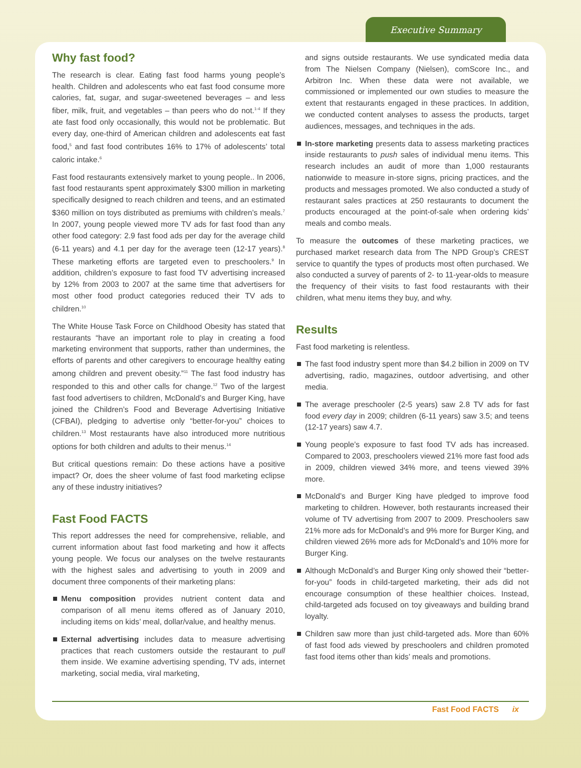Executive Summary
Why fast food?
The research is clear. Eating fast food harms young people’s health. Children and adolescents who eat fast food consume more calories, fat, sugar, and sugar-sweetened beverages – and less fiber, milk, fruit, and vegetables – than peers who do not.<sup>1-4</sup> If they ate fast food only occasionally, this would not be problematic. But every day, one-third of American children and adolescents eat fast food,<sup>5</sup> and fast food contributes 16% to 17% of adolescents’ total caloric intake.<sup>6</sup>
Fast food restaurants extensively market to young people.. In 2006, fast food restaurants spent approximately $300 million in marketing specifically designed to reach children and teens, and an estimated $360 million on toys distributed as premiums with children’s meals.<sup>7</sup> In 2007, young people viewed more TV ads for fast food than any other food category: 2.9 fast food ads per day for the average child (6-11 years) and 4.1 per day for the average teen (12-17 years).<sup>8</sup> These marketing efforts are targeted even to preschoolers.<sup>9</sup> In addition, children’s exposure to fast food TV advertising increased by 12% from 2003 to 2007 at the same time that advertisers for most other food product categories reduced their TV ads to children.<sup>10</sup>
The White House Task Force on Childhood Obesity has stated that restaurants “have an important role to play in creating a food marketing environment that supports, rather than undermines, the efforts of parents and other caregivers to encourage healthy eating among children and prevent obesity.”<sup>11</sup> The fast food industry has responded to this and other calls for change.<sup>12</sup> Two of the largest fast food advertisers to children, McDonald’s and Burger King, have joined the Children’s Food and Beverage Advertising Initiative (CFBAI), pledging to advertise only “better-for-you” choices to children.<sup>13</sup> Most restaurants have also introduced more nutritious options for both children and adults to their menus.<sup>14</sup>
But critical questions remain: Do these actions have a positive impact? Or, does the sheer volume of fast food marketing eclipse any of these industry initiatives?
Fast Food FACTS
This report addresses the need for comprehensive, reliable, and current information about fast food marketing and how it affects young people. We focus our analyses on the twelve restaurants with the highest sales and advertising to youth in 2009 and document three components of their marketing plans:
Menu composition provides nutrient content data and comparison of all menu items offered as of January 2010, including items on kids’ meal, dollar/value, and healthy menus.
External advertising includes data to measure advertising practices that reach customers outside the restaurant to pull them inside. We examine advertising spending, TV ads, internet marketing, social media, viral marketing,
and signs outside restaurants. We use syndicated media data from The Nielsen Company (Nielsen), comScore Inc., and Arbitron Inc. When these data were not available, we commissioned or implemented our own studies to measure the extent that restaurants engaged in these practices. In addition, we conducted content analyses to assess the products, target audiences, messages, and techniques in the ads.
In-store marketing presents data to assess marketing practices inside restaurants to push sales of individual menu items. This research includes an audit of more than 1,000 restaurants nationwide to measure in-store signs, pricing practices, and the products and messages promoted. We also conducted a study of restaurant sales practices at 250 restaurants to document the products encouraged at the point-of-sale when ordering kids’ meals and combo meals.
To measure the outcomes of these marketing practices, we purchased market research data from The NPD Group’s CREST service to quantify the types of products most often purchased. We also conducted a survey of parents of 2- to 11-year-olds to measure the frequency of their visits to fast food restaurants with their children, what menu items they buy, and why.
Results
Fast food marketing is relentless.
The fast food industry spent more than $4.2 billion in 2009 on TV advertising, radio, magazines, outdoor advertising, and other media.
The average preschooler (2-5 years) saw 2.8 TV ads for fast food every day in 2009; children (6-11 years) saw 3.5; and teens (12-17 years) saw 4.7.
Young people’s exposure to fast food TV ads has increased. Compared to 2003, preschoolers viewed 21% more fast food ads in 2009, children viewed 34% more, and teens viewed 39% more.
McDonald’s and Burger King have pledged to improve food marketing to children. However, both restaurants increased their volume of TV advertising from 2007 to 2009. Preschoolers saw 21% more ads for McDonald’s and 9% more for Burger King, and children viewed 26% more ads for McDonald’s and 10% more for Burger King.
Although McDonald’s and Burger King only showed their “better-for-you” foods in child-targeted marketing, their ads did not encourage consumption of these healthier choices. Instead, child-targeted ads focused on toy giveaways and building brand loyalty.
Children saw more than just child-targeted ads. More than 60% of fast food ads viewed by preschoolers and children promoted fast food items other than kids’ meals and promotions.
Fast Food FACTS ix